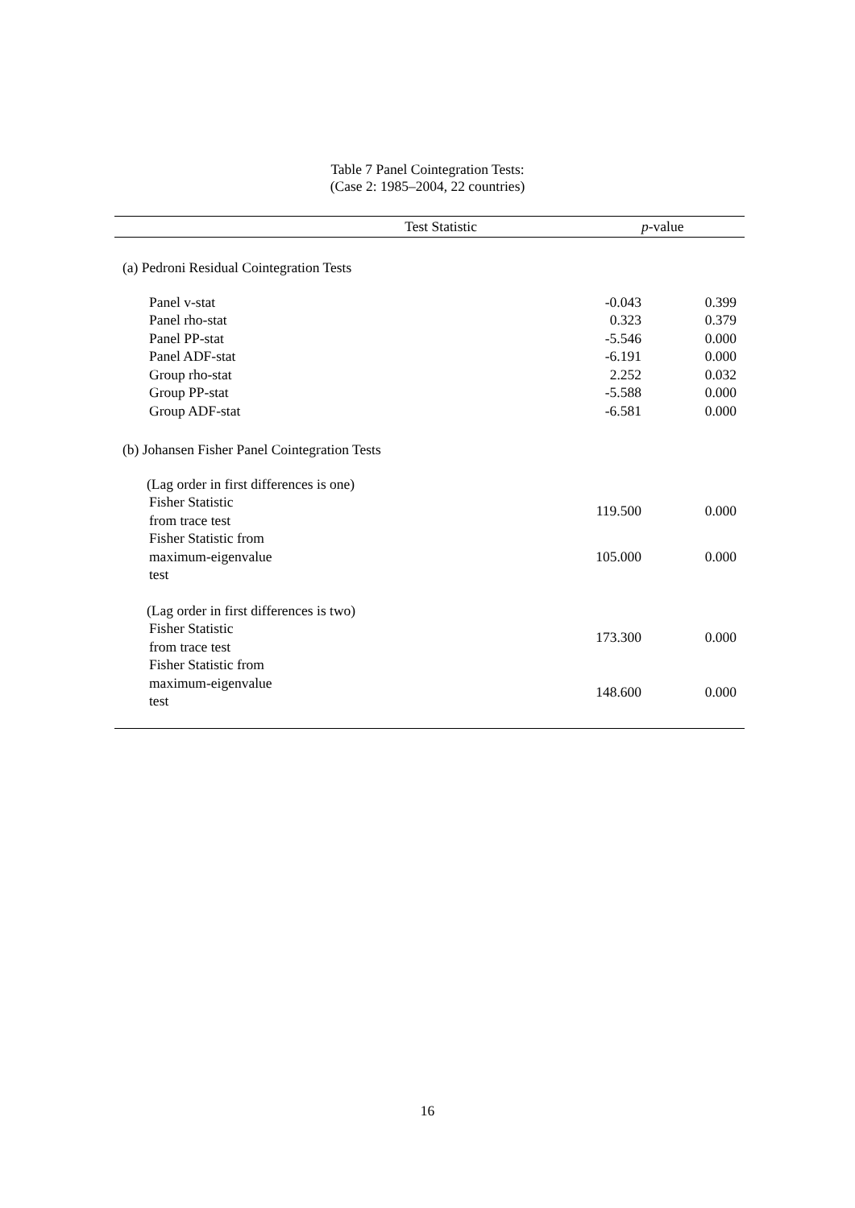Table 7 Panel Cointegration Tests:
(Case 2: 1985–2004, 22 countries)
| Test Statistic | | p -value |
| --- | --- | --- |
| (a) Pedroni Residual Cointegration Tests | | |
| Panel v-stat | -0.043 | 0.399 |
| Panel rho-stat | 0.323 | 0.379 |
| Panel PP-stat | -5.546 | 0.000 |
| Panel ADF-stat | -6.191 | 0.000 |
| Group rho-stat | 2.252 | 0.032 |
| Group PP-stat | -5.588 | 0.000 |
| Group ADF-stat | -6.581 | 0.000 |
| (b) Johansen Fisher Panel Cointegration Tests | | |
| (Lag order in first differences is one) | | |
| Fisher Statistic from trace test | 119.500 | 0.000 |
| Fisher Statistic from maximum-eigenvalue test | 105.000 | 0.000 |
| (Lag order in first differences is two) | | |
| Fisher Statistic from trace test | 173.300 | 0.000 |
| Fisher Statistic from maximum-eigenvalue test | 148.600 | 0.000 |
16